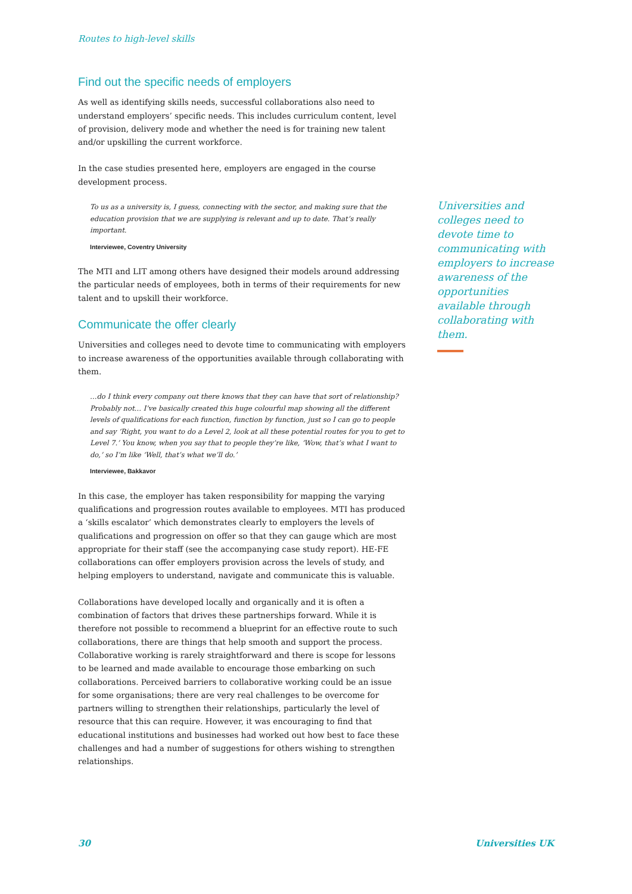Routes to high-level skills
Find out the specific needs of employers
As well as identifying skills needs, successful collaborations also need to understand employers’ specific needs. This includes curriculum content, level of provision, delivery mode and whether the need is for training new talent and/or upskilling the current workforce.
In the case studies presented here, employers are engaged in the course development process.
To us as a university is, I guess, connecting with the sector, and making sure that the education provision that we are supplying is relevant and up to date. That’s really important.
Interviewee, Coventry University
The MTI and LIT among others have designed their models around addressing the particular needs of employees, both in terms of their requirements for new talent and to upskill their workforce.
Communicate the offer clearly
Universities and colleges need to devote time to communicating with employers to increase awareness of the opportunities available through collaborating with them.
…do I think every company out there knows that they can have that sort of relationship? Probably not… I’ve basically created this huge colourful map showing all the different levels of qualifications for each function, function by function, just so I can go to people and say ‘Right, you want to do a Level 2, look at all these potential routes for you to get to Level 7.’ You know, when you say that to people they’re like, ‘Wow, that’s what I want to do,’ so I’m like ‘Well, that’s what we’ll do.’
Interviewee, Bakkavor
In this case, the employer has taken responsibility for mapping the varying qualifications and progression routes available to employees. MTI has produced a ‘skills escalator’ which demonstrates clearly to employers the levels of qualifications and progression on offer so that they can gauge which are most appropriate for their staff (see the accompanying case study report). HE-FE collaborations can offer employers provision across the levels of study, and helping employers to understand, navigate and communicate this is valuable.
Collaborations have developed locally and organically and it is often a combination of factors that drives these partnerships forward. While it is therefore not possible to recommend a blueprint for an effective route to such collaborations, there are things that help smooth and support the process. Collaborative working is rarely straightforward and there is scope for lessons to be learned and made available to encourage those embarking on such collaborations. Perceived barriers to collaborative working could be an issue for some organisations; there are very real challenges to be overcome for partners willing to strengthen their relationships, particularly the level of resource that this can require. However, it was encouraging to find that educational institutions and businesses had worked out how best to face these challenges and had a number of suggestions for others wishing to strengthen relationships.
Universities and colleges need to devote time to communicating with employers to increase awareness of the opportunities available through collaborating with them.
30 Universities UK